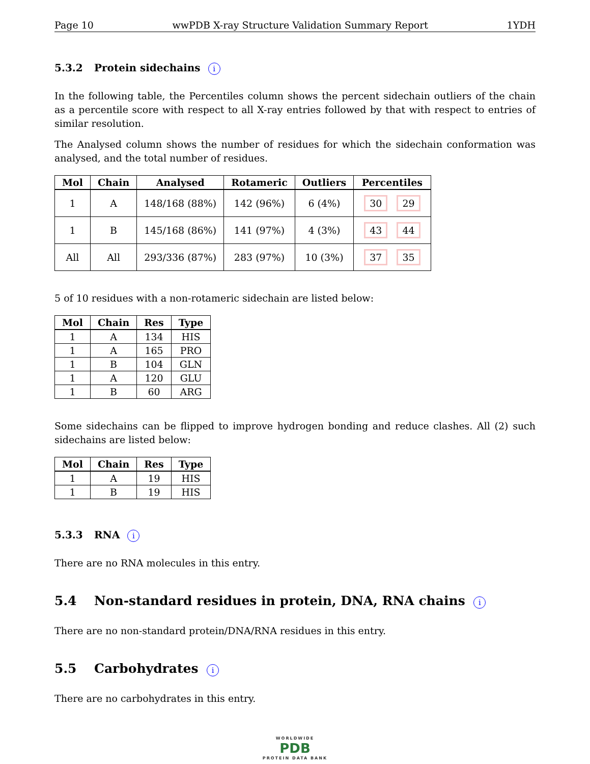Page 10 wwPDB X-ray Structure Validation Summary Report 1YDH
5.3.2 Protein sidechains i
In the following table, the Percentiles column shows the percent sidechain outliers of the chain as a percentile score with respect to all X-ray entries followed by that with respect to entries of similar resolution.
The Analysed column shows the number of residues for which the sidechain conformation was analysed, and the total number of residues.
| Mol | Chain | Analysed | Rotameric | Outliers | Percentiles |
| --- | --- | --- | --- | --- | --- |
| 1 | A | 148/168 (88%) | 142 (96%) | 6 (4%) | 30 29 |
| 1 | B | 145/168 (86%) | 141 (97%) | 4 (3%) | 43 44 |
| All | All | 293/336 (87%) | 283 (97%) | 10 (3%) | 37 35 |
5 of 10 residues with a non-rotameric sidechain are listed below:
| Mol | Chain | Res | Type |
| --- | --- | --- | --- |
| 1 | A | 134 | HIS |
| 1 | A | 165 | PRO |
| 1 | B | 104 | GLN |
| 1 | A | 120 | GLU |
| 1 | B | 60 | ARG |
Some sidechains can be flipped to improve hydrogen bonding and reduce clashes. All (2) such sidechains are listed below:
| Mol | Chain | Res | Type |
| --- | --- | --- | --- |
| 1 | A | 19 | HIS |
| 1 | B | 19 | HIS |
5.3.3 RNA i
There are no RNA molecules in this entry.
5.4 Non-standard residues in protein, DNA, RNA chains i
There are no non-standard protein/DNA/RNA residues in this entry.
5.5 Carbohydrates i
There are no carbohydrates in this entry.
WORLDWIDE
PDB
PROTEIN DATA BANK